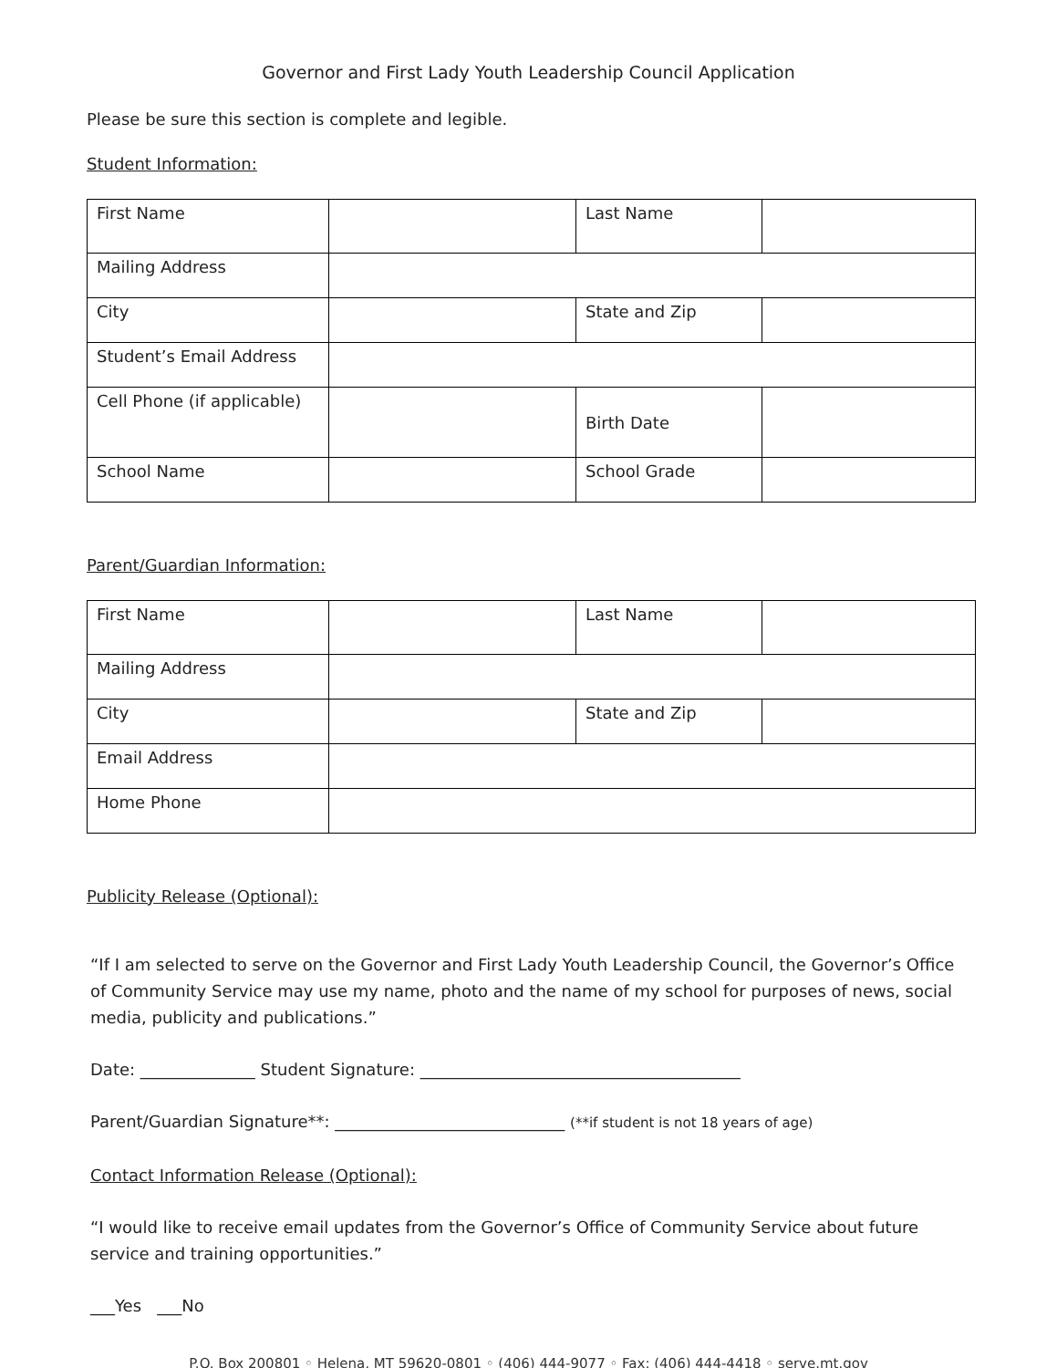Governor and First Lady Youth Leadership Council Application
Please be sure this section is complete and legible.
Student Information:
| First Name | | Last Name | |
| Mailing Address | | | |
| City | | State and Zip | |
| Student’s Email Address | | | |
| Cell Phone (if applicable) | | Birth Date | |
| School Name | | School Grade | |
Parent/Guardian Information:
| First Name | | Last Name | |
| Mailing Address | | | |
| City | | State and Zip | |
| Email Address | | | |
| Home Phone | | | |
Publicity Release (Optional):
“If I am selected to serve on the Governor and First Lady Youth Leadership Council, the Governor’s Office of Community Service may use my name, photo and the name of my school for purposes of news, social media, publicity and publications.”
Date: ______________ Student Signature: _______________________________________
Parent/Guardian Signature**: ____________________________ (**if student is not 18 years of age)
Contact Information Release (Optional):
“I would like to receive email updates from the Governor’s Office of Community Service about future service and training opportunities.”
___Yes ___No
P.O. Box 200801 ◦ Helena, MT 59620-0801 ◦ (406) 444-9077 ◦ Fax: (406) 444-4418 ◦ serve.mt.gov